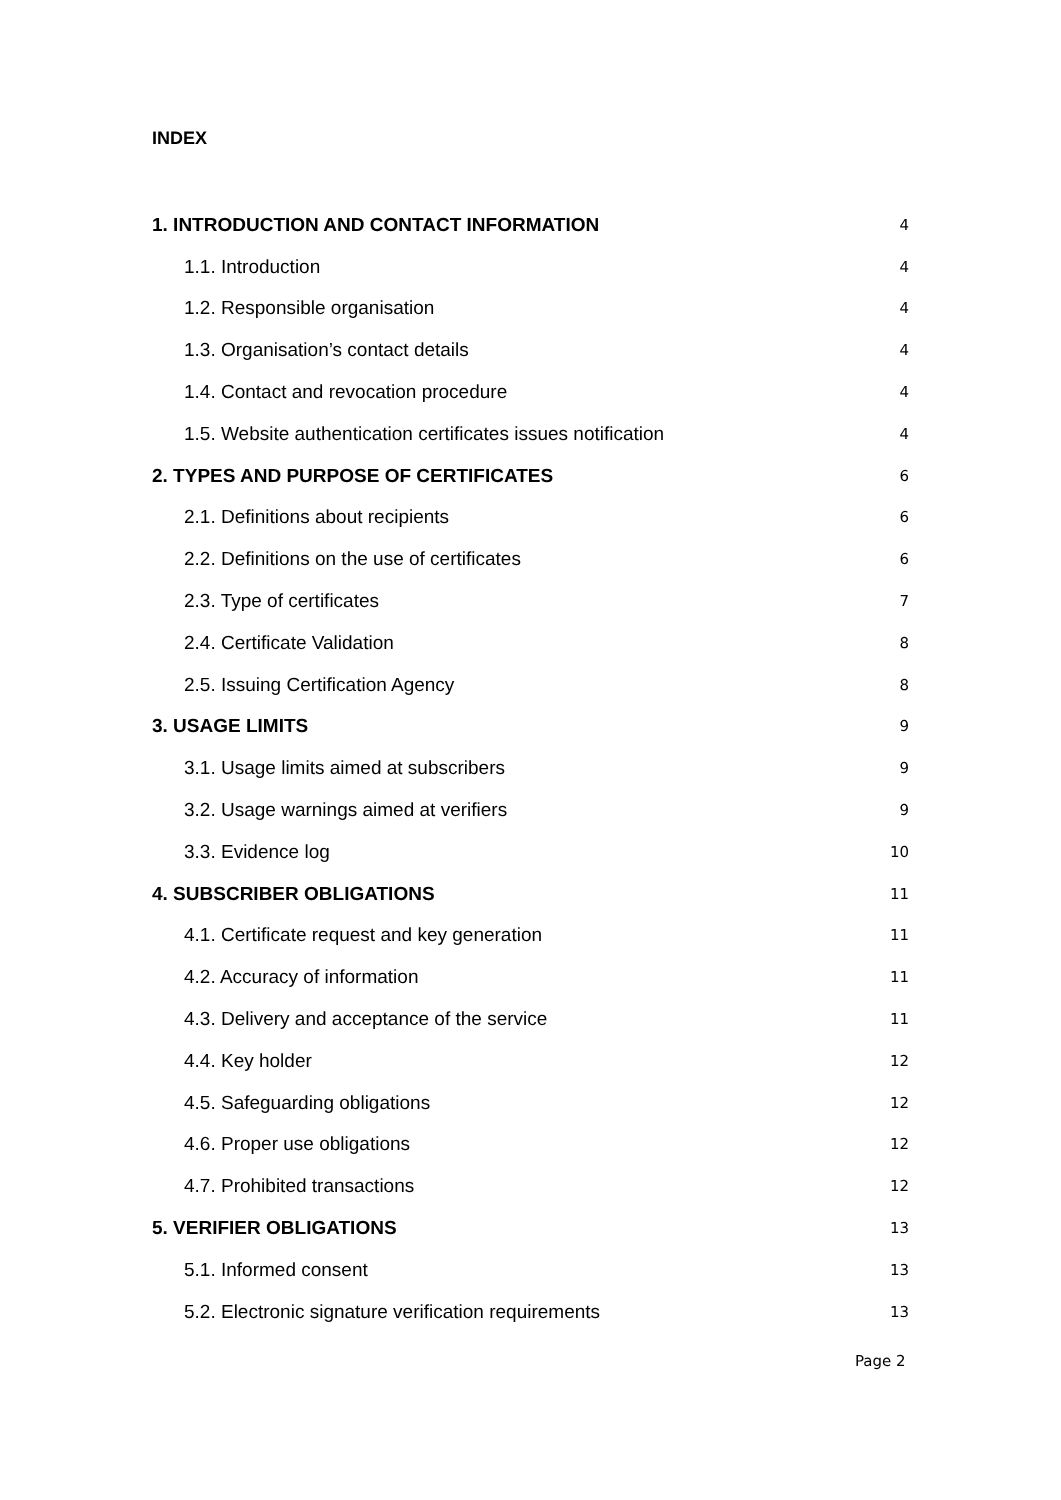INDEX
1. INTRODUCTION AND CONTACT INFORMATION 4
1.1. Introduction 4
1.2. Responsible organisation 4
1.3. Organisation’s contact details 4
1.4. Contact and revocation procedure 4
1.5. Website authentication certificates issues notification 4
2. TYPES AND PURPOSE OF CERTIFICATES 6
2.1. Definitions about recipients 6
2.2. Definitions on the use of certificates 6
2.3. Type of certificates 7
2.4. Certificate Validation 8
2.5. Issuing Certification Agency 8
3. USAGE LIMITS 9
3.1. Usage limits aimed at subscribers 9
3.2. Usage warnings aimed at verifiers 9
3.3. Evidence log 10
4. SUBSCRIBER OBLIGATIONS 11
4.1. Certificate request and key generation 11
4.2. Accuracy of information 11
4.3. Delivery and acceptance of the service 11
4.4. Key holder 12
4.5. Safeguarding obligations 12
4.6. Proper use obligations 12
4.7. Prohibited transactions 12
5. VERIFIER OBLIGATIONS 13
5.1. Informed consent 13
5.2. Electronic signature verification requirements 13
Page 2